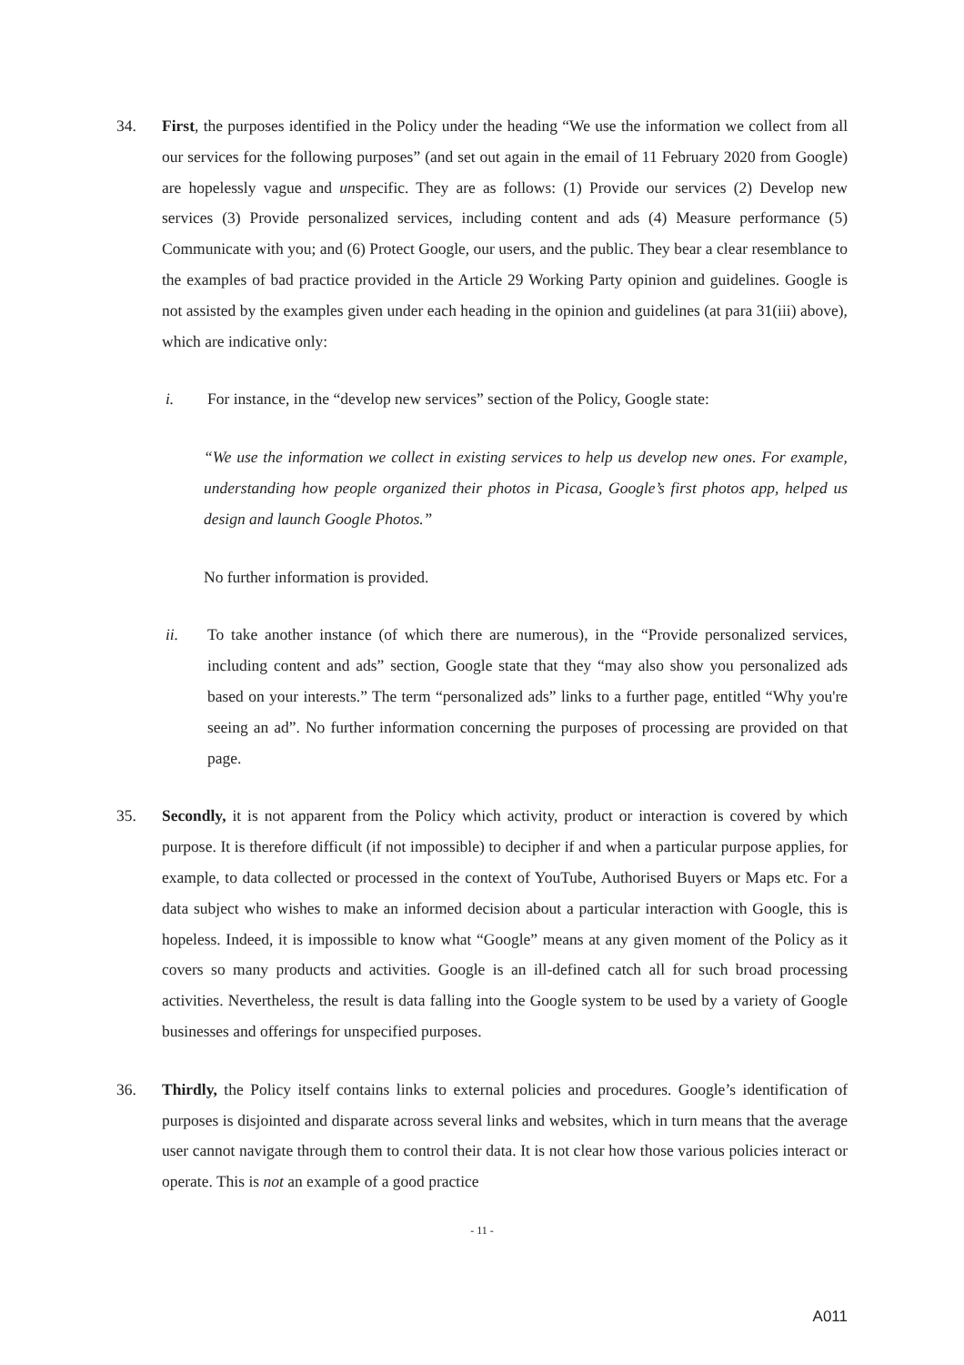34. First, the purposes identified in the Policy under the heading “We use the information we collect from all our services for the following purposes” (and set out again in the email of 11 February 2020 from Google) are hopelessly vague and unspecific. They are as follows: (1) Provide our services (2) Develop new services (3) Provide personalized services, including content and ads (4) Measure performance (5) Communicate with you; and (6) Protect Google, our users, and the public. They bear a clear resemblance to the examples of bad practice provided in the Article 29 Working Party opinion and guidelines. Google is not assisted by the examples given under each heading in the opinion and guidelines (at para 31(iii) above), which are indicative only:
i. For instance, in the “develop new services” section of the Policy, Google state:
“We use the information we collect in existing services to help us develop new ones. For example, understanding how people organized their photos in Picasa, Google’s first photos app, helped us design and launch Google Photos.”
No further information is provided.
ii. To take another instance (of which there are numerous), in the “Provide personalized services, including content and ads” section, Google state that they “may also show you personalized ads based on your interests.” The term “personalized ads” links to a further page, entitled “Why you're seeing an ad”. No further information concerning the purposes of processing are provided on that page.
35. Secondly, it is not apparent from the Policy which activity, product or interaction is covered by which purpose. It is therefore difficult (if not impossible) to decipher if and when a particular purpose applies, for example, to data collected or processed in the context of YouTube, Authorised Buyers or Maps etc. For a data subject who wishes to make an informed decision about a particular interaction with Google, this is hopeless. Indeed, it is impossible to know what “Google” means at any given moment of the Policy as it covers so many products and activities. Google is an ill-defined catch all for such broad processing activities. Nevertheless, the result is data falling into the Google system to be used by a variety of Google businesses and offerings for unspecified purposes.
36. Thirdly, the Policy itself contains links to external policies and procedures. Google’s identification of purposes is disjointed and disparate across several links and websites, which in turn means that the average user cannot navigate through them to control their data. It is not clear how those various policies interact or operate. This is not an example of a good practice
- 11 -
A011